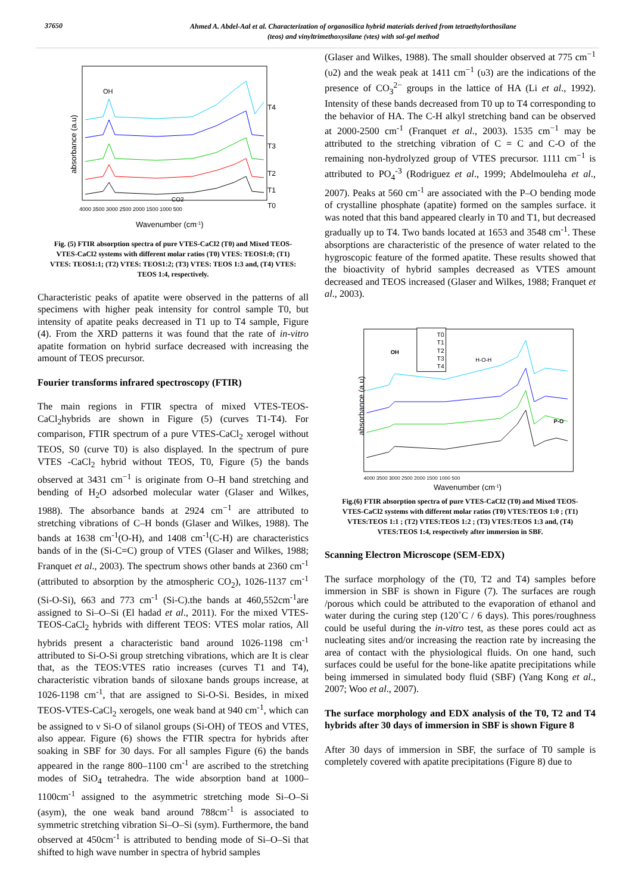37650
Ahmed A. Abdel-Aal et al. Characterization of organosilica hybrid materials derived from tetraethylorthosilane
(teos) and vinyltrimethoxysilane (vtes) with sol-gel method
OH
T4
T3
T2
T1
T0
CO2
4000 3500 3000 2500 2000 1500 1000 500
Wavenumber (cm-1)
absorbance (a.u)
Fig. (5) FTIR absorption spectra of pure VTES-CaCl2 (T0) and Mixed TEOS-VTES-CaCl2 systems with different molar ratios (T0) VTES: TEOS1:0; (T1) VTES: TEOS1:1; (T2) VTES: TEOS1:2; (T3) VTES: TEOS 1:3 and, (T4) VTES: TEOS 1:4, respectively.
Characteristic peaks of apatite were observed in the patterns of all specimens with higher peak intensity for control sample T0, but intensity of apatite peaks decreased in T1 up to T4 sample, Figure (4). From the XRD patterns it was found that the rate of in-vitro apatite formation on hybrid surface decreased with increasing the amount of TEOS precursor.
Fourier transforms infrared spectroscopy (FTIR)
The main regions in FTIR spectra of mixed VTES-TEOS-CaCl<sub>2</sub>hybrids are shown in Figure (5) (curves T1-T4). For comparison, FTIR spectrum of a pure VTES-CaCl<sub>2</sub> xerogel without TEOS, S0 (curve T0) is also displayed. In the spectrum of pure VTES -CaCl<sub>2</sub> hybrid without TEOS, T0, Figure (5) the bands observed at 3431 cm<sup>−1</sup> is originate from O–H band stretching and bending of H<sub>2</sub>O adsorbed molecular water (Glaser and Wilkes, 1988). The absorbance bands at 2924 cm<sup>−1</sup> are attributed to stretching vibrations of C–H bonds (Glaser and Wilkes, 1988). The bands at 1638 cm<sup>-1</sup>(O-H), and 1408 cm<sup>-1</sup>(C-H) are characteristics bands of in the (Si-C=C) group of VTES (Glaser and Wilkes, 1988; Franquet et al., 2003). The spectrum shows other bands at 2360 cm<sup>-1</sup> (attributed to absorption by the atmospheric CO<sub>2</sub>), 1026-1137 cm<sup>-1</sup> (Si-O-Si), 663 and 773 cm<sup>-1</sup> (Si-C).the bands at 460,552cm<sup>-1</sup>are assigned to Si–O–Si (El hadad et al., 2011). For the mixed VTES-TEOS-CaCl<sub>2</sub> hybrids with different TEOS: VTES molar ratios, All hybrids present a characteristic band around 1026-1198 cm<sup>-1</sup> attributed to Si-O-Si group stretching vibrations, which are It is clear that, as the TEOS:VTES ratio increases (curves T1 and T4), characteristic vibration bands of siloxane bands groups increase, at 1026-1198 cm<sup>-1</sup>, that are assigned to Si-O-Si. Besides, in mixed TEOS-VTES-CaCl<sub>2</sub> xerogels, one weak band at 940 cm<sup>-1</sup>, which can be assigned to ν Si-O of silanol groups (Si-OH) of TEOS and VTES, also appear. Figure (6) shows the FTIR spectra for hybrids after soaking in SBF for 30 days. For all samples Figure (6) the bands appeared in the range 800–1100 cm<sup>-1</sup> are ascribed to the stretching modes of SiO<sub>4</sub> tetrahedra. The wide absorption band at 1000–1100cm<sup>-1</sup> assigned to the asymmetric stretching mode Si–O–Si (asym), the one weak band around 788cm<sup>-1</sup> is associated to symmetric stretching vibration Si–O–Si (sym). Furthermore, the band observed at 450cm<sup>-1</sup> is attributed to bending mode of Si–O–Si that shifted to high wave number in spectra of hybrid samples
(Glaser and Wilkes, 1988). The small shoulder observed at 775 cm<sup>−1</sup> (υ2) and the weak peak at 1411 cm<sup>−1</sup> (υ3) are the indications of the presence of CO<sub>3</sub><sup>2−</sup> groups in the lattice of HA (Li et al., 1992). Intensity of these bands decreased from T0 up to T4 corresponding to the behavior of HA. The C-H alkyl stretching band can be observed at 2000-2500 cm<sup>-1</sup> (Franquet et al., 2003). 1535 cm<sup>−1</sup> may be attributed to the stretching vibration of C = C and C-O of the remaining non-hydrolyzed group of VTES precursor. 1111 cm<sup>−1</sup> is attributed to PO<sub>4</sub><sup>-3</sup> (Rodriguez et al., 1999; Abdelmouleha et al., 2007). Peaks at 560 cm<sup>-1</sup> are associated with the P–O bending mode of crystalline phosphate (apatite) formed on the samples surface. it was noted that this band appeared clearly in T0 and T1, but decreased gradually up to T4. Two bands located at 1653 and 3548 cm<sup>-1</sup>. These absorptions are characteristic of the presence of water related to the hygroscopic feature of the formed apatite. These results showed that the bioactivity of hybrid samples decreased as VTES amount decreased and TEOS increased (Glaser and Wilkes, 1988; Franquet et al., 2003).
T0
T1
T2
T3
T4
OH
H-O-H
P-O
4000 3500 3000 2500 2000 1500 1000 500
Wavenumber (cm-1)
absorbance (a.u)
Fig.(6) FTIR absorption spectra of pure VTES-CaCl2 (T0) and Mixed TEOS-VTES-CaCl2 systems with different molar ratios (T0) VTES:TEOS 1:0 ; (T1) VTES:TEOS 1:1 ; (T2) VTES:TEOS 1:2 ; (T3) VTES:TEOS 1:3 and, (T4) VTES:TEOS 1:4, respectively after immersion in SBF.
Scanning Electron Microscope (SEM-EDX)
The surface morphology of the (T0, T2 and T4) samples before immersion in SBF is shown in Figure (7). The surfaces are rough /porous which could be attributed to the evaporation of ethanol and water during the curing step (120˚C / 6 days). This pores/roughness could be useful during the in-vitro test, as these pores could act as nucleating sites and/or increasing the reaction rate by increasing the area of contact with the physiological fluids. On one hand, such surfaces could be useful for the bone-like apatite precipitations while being immersed in simulated body fluid (SBF) (Yang Kong et al., 2007; Woo et al., 2007).
The surface morphology and EDX analysis of the T0, T2 and T4 hybrids after 30 days of immersion in SBF is shown Figure 8
After 30 days of immersion in SBF, the surface of T0 sample is completely covered with apatite precipitations (Figure 8) due to